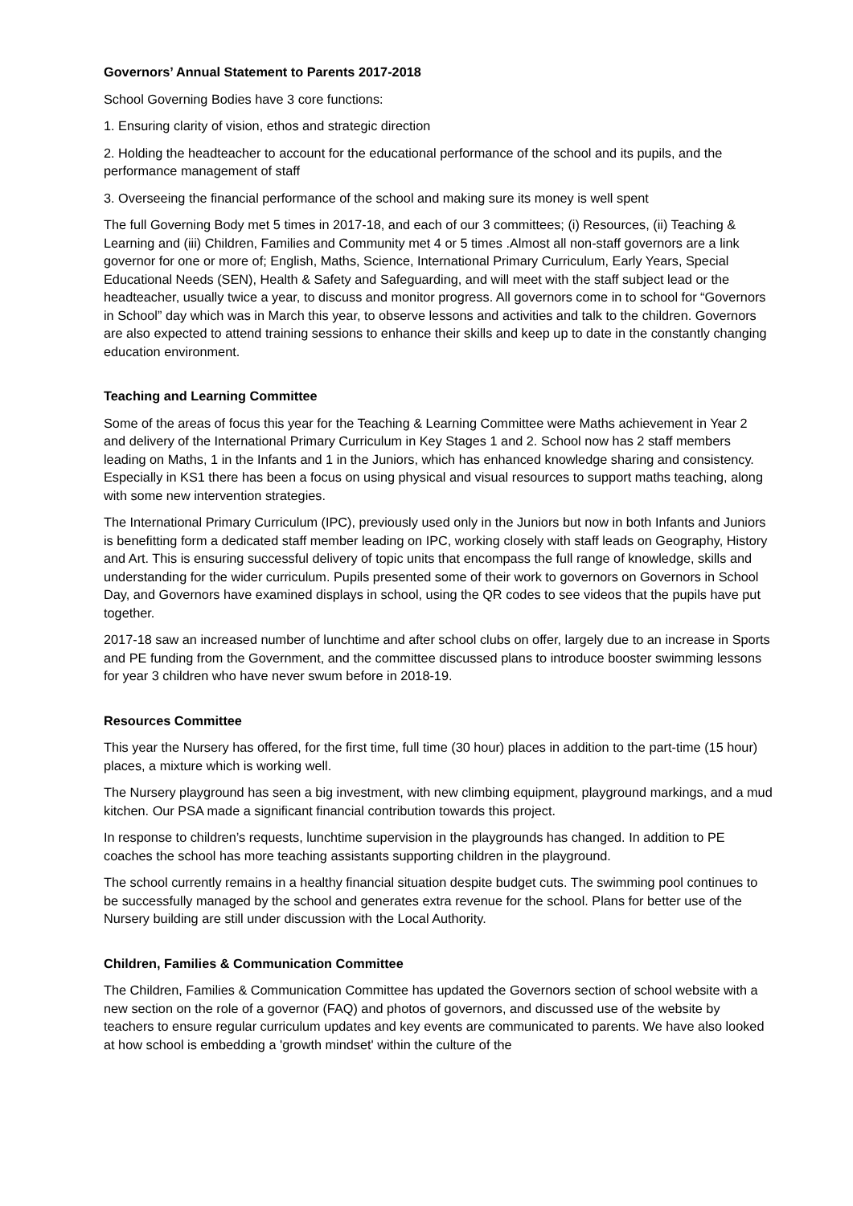Governors’ Annual Statement to Parents 2017-2018
School Governing Bodies have 3 core functions:
1. Ensuring clarity of vision, ethos and strategic direction
2. Holding the headteacher to account for the educational performance of the school and its pupils, and the performance management of staff
3. Overseeing the financial performance of the school and making sure its money is well spent
The full Governing Body met 5 times in 2017-18, and each of our 3 committees; (i) Resources, (ii) Teaching & Learning and (iii) Children, Families and Community met 4 or 5 times .Almost all non-staff governors are a link governor for one or more of; English, Maths, Science, International Primary Curriculum, Early Years, Special Educational Needs (SEN), Health & Safety and Safeguarding, and will meet with the staff subject lead or the headteacher, usually twice a year, to discuss and monitor progress. All governors come in to school for “Governors in School” day which was in March this year, to observe lessons and activities and talk to the children. Governors are also expected to attend training sessions to enhance their skills and keep up to date in the constantly changing education environment.
Teaching and Learning Committee
Some of the areas of focus this year for the Teaching & Learning Committee were Maths achievement in Year 2 and delivery of the International Primary Curriculum in Key Stages 1 and 2. School now has 2 staff members leading on Maths, 1 in the Infants and 1 in the Juniors, which has enhanced knowledge sharing and consistency. Especially in KS1 there has been a focus on using physical and visual resources to support maths teaching, along with some new intervention strategies.
The International Primary Curriculum (IPC), previously used only in the Juniors but now in both Infants and Juniors is benefitting form a dedicated staff member leading on IPC, working closely with staff leads on Geography, History and Art. This is ensuring successful delivery of topic units that encompass the full range of knowledge, skills and understanding for the wider curriculum. Pupils presented some of their work to governors on Governors in School Day, and Governors have examined displays in school, using the QR codes to see videos that the pupils have put together.
2017-18 saw an increased number of lunchtime and after school clubs on offer, largely due to an increase in Sports and PE funding from the Government, and the committee discussed plans to introduce booster swimming lessons for year 3 children who have never swum before in 2018-19.
Resources Committee
This year the Nursery has offered, for the first time, full time (30 hour) places in addition to the part-time (15 hour) places, a mixture which is working well.
The Nursery playground has seen a big investment, with new climbing equipment, playground markings, and a mud kitchen. Our PSA made a significant financial contribution towards this project.
In response to children’s requests, lunchtime supervision in the playgrounds has changed. In addition to PE coaches the school has more teaching assistants supporting children in the playground.
The school currently remains in a healthy financial situation despite budget cuts. The swimming pool continues to be successfully managed by the school and generates extra revenue for the school. Plans for better use of the Nursery building are still under discussion with the Local Authority.
Children, Families & Communication Committee
The Children, Families & Communication Committee has updated the Governors section of school website with a new section on the role of a governor (FAQ) and photos of governors, and discussed use of the website by teachers to ensure regular curriculum updates and key events are communicated to parents. We have also looked at how school is embedding a 'growth mindset' within the culture of the